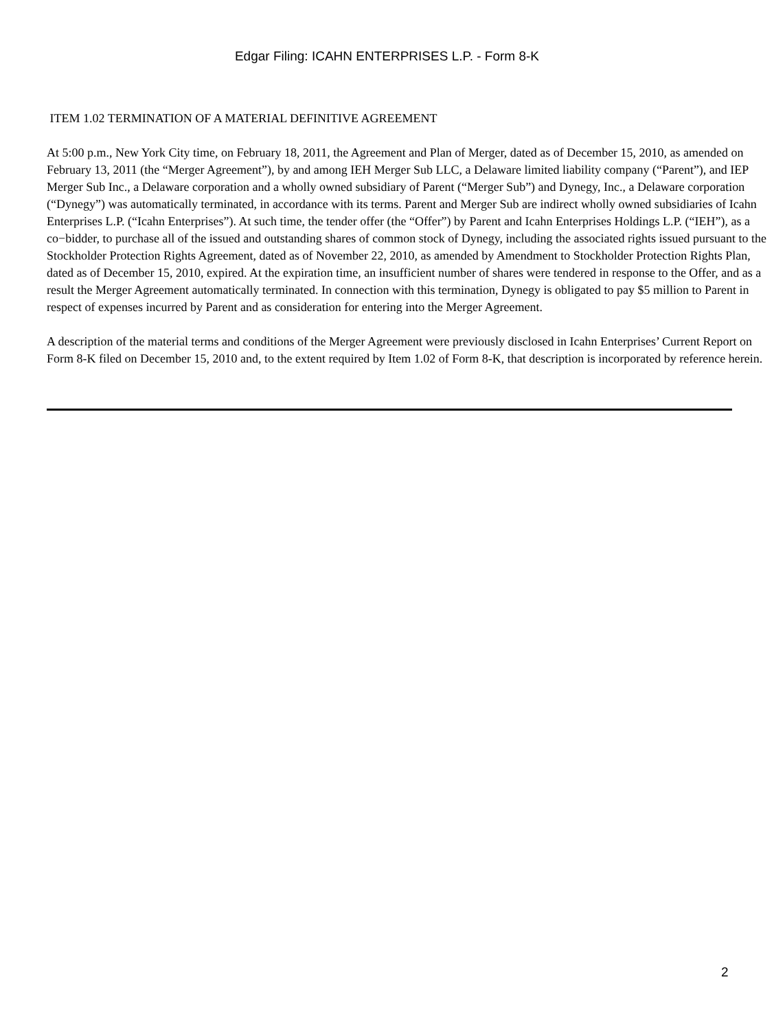Edgar Filing: ICAHN ENTERPRISES L.P. - Form 8-K
ITEM 1.02 TERMINATION OF A MATERIAL DEFINITIVE AGREEMENT
At 5:00 p.m., New York City time, on February 18, 2011, the Agreement and Plan of Merger, dated as of December 15, 2010, as amended on February 13, 2011 (the “Merger Agreement”), by and among IEH Merger Sub LLC, a Delaware limited liability company (“Parent”), and IEP Merger Sub Inc., a Delaware corporation and a wholly owned subsidiary of Parent (“Merger Sub”) and Dynegy, Inc., a Delaware corporation (“Dynegy”) was automatically terminated, in accordance with its terms. Parent and Merger Sub are indirect wholly owned subsidiaries of Icahn Enterprises L.P. (“Icahn Enterprises”). At such time, the tender offer (the “Offer”) by Parent and Icahn Enterprises Holdings L.P. (“IEH”), as a co−bidder, to purchase all of the issued and outstanding shares of common stock of Dynegy, including the associated rights issued pursuant to the Stockholder Protection Rights Agreement, dated as of November 22, 2010, as amended by Amendment to Stockholder Protection Rights Plan, dated as of December 15, 2010, expired. At the expiration time, an insufficient number of shares were tendered in response to the Offer, and as a result the Merger Agreement automatically terminated. In connection with this termination, Dynegy is obligated to pay $5 million to Parent in respect of expenses incurred by Parent and as consideration for entering into the Merger Agreement.
A description of the material terms and conditions of the Merger Agreement were previously disclosed in Icahn Enterprises’ Current Report on Form 8-K filed on December 15, 2010 and, to the extent required by Item 1.02 of Form 8-K, that description is incorporated by reference herein.
2